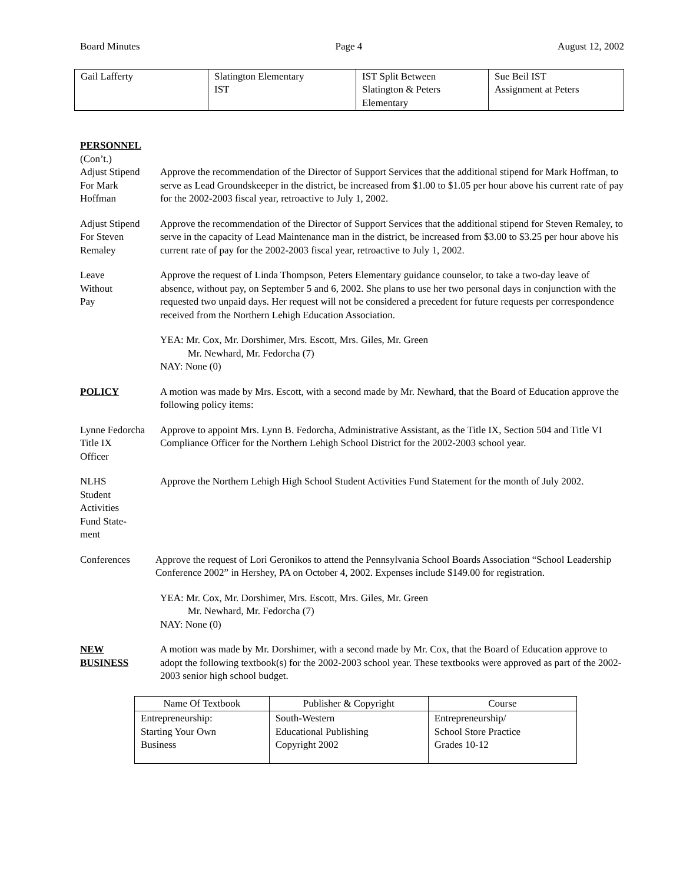Board Minutes Page 4 August 12, 2002
| Gail Lafferty | Slatington Elementary IST | IST Split Between Slatington & Peters Elementary | Sue Beil IST Assignment at Peters |
PERSONNEL
(Con’t.)
Adjust Stipend
For Mark
Hoffman
Approve the recommendation of the Director of Support Services that the additional stipend for Mark Hoffman, to serve as Lead Groundskeeper in the district, be increased from $1.00 to $1.05 per hour above his current rate of pay for the 2002-2003 fiscal year, retroactive to July 1, 2002.
Adjust Stipend
For Steven
Remaley
Approve the recommendation of the Director of Support Services that the additional stipend for Steven Remaley, to serve in the capacity of Lead Maintenance man in the district, be increased from $3.00 to $3.25 per hour above his current rate of pay for the 2002-2003 fiscal year, retroactive to July 1, 2002.
Leave
Without
Pay
Approve the request of Linda Thompson, Peters Elementary guidance counselor, to take a two-day leave of absence, without pay, on September 5 and 6, 2002. She plans to use her two personal days in conjunction with the requested two unpaid days. Her request will not be considered a precedent for future requests per correspondence received from the Northern Lehigh Education Association.
YEA: Mr. Cox, Mr. Dorshimer, Mrs. Escott, Mrs. Giles, Mr. Green
Mr. Newhard, Mr. Fedorcha (7)
NAY: None (0)
POLICY A motion was made by Mrs. Escott, with a second made by Mr. Newhard, that the Board of Education approve the following policy items:
Lynne Fedorcha
Title IX
Officer
Approve to appoint Mrs. Lynn B. Fedorcha, Administrative Assistant, as the Title IX, Section 504 and Title VI Compliance Officer for the Northern Lehigh School District for the 2002-2003 school year.
NLHS
Student
Activities
Fund State-
ment
Approve the Northern Lehigh High School Student Activities Fund Statement for the month of July 2002.
Conferences Approve the request of Lori Geronikos to attend the Pennsylvania School Boards Association “School Leadership Conference 2002” in Hershey, PA on October 4, 2002. Expenses include $149.00 for registration.
YEA: Mr. Cox, Mr. Dorshimer, Mrs. Escott, Mrs. Giles, Mr. Green
Mr. Newhard, Mr. Fedorcha (7)
NAY: None (0)
NEW
BUSINESS
A motion was made by Mr. Dorshimer, with a second made by Mr. Cox, that the Board of Education approve to adopt the following textbook(s) for the 2002-2003 school year. These textbooks were approved as part of the 2002-2003 senior high school budget.
| Name Of Textbook | Publisher & Copyright | Course |
| --- | --- | --- |
| Entrepreneurship: Starting Your Own Business | South-Western Educational Publishing Copyright 2002 | Entrepreneurship/ School Store Practice Grades 10-12 |